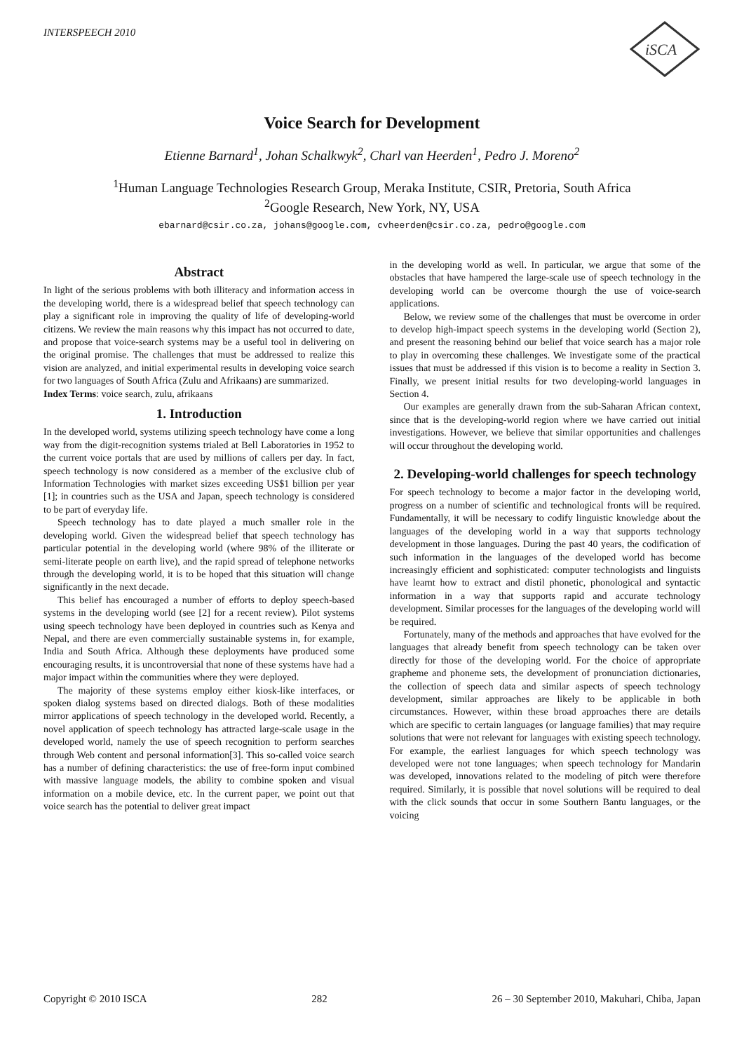INTERSPEECH 2010
iSCA
Voice Search for Development
Etienne Barnard<sup>1</sup>, Johan Schalkwyk<sup>2</sup>, Charl van Heerden<sup>1</sup>, Pedro J. Moreno<sup>2</sup>
<sup>1</sup> Human Language Technologies Research Group, Meraka Institute, CSIR, Pretoria, South Africa
<sup>2</sup> Google Research, New York, NY, USA
ebarnard@csir.co.za, johans@google.com, cvheerden@csir.co.za, pedro@google.com
Abstract
In light of the serious problems with both illiteracy and information access in the developing world, there is a widespread belief that speech technology can play a significant role in improving the quality of life of developing-world citizens. We review the main reasons why this impact has not occurred to date, and propose that voice-search systems may be a useful tool in delivering on the original promise. The challenges that must be addressed to realize this vision are analyzed, and initial experimental results in developing voice search for two languages of South Africa (Zulu and Afrikaans) are summarized.
Index Terms: voice search, zulu, afrikaans
1. Introduction
In the developed world, systems utilizing speech technology have come a long way from the digit-recognition systems trialed at Bell Laboratories in 1952 to the current voice portals that are used by millions of callers per day. In fact, speech technology is now considered as a member of the exclusive club of Information Technologies with market sizes exceeding US$1 billion per year [1]; in countries such as the USA and Japan, speech technology is considered to be part of everyday life.
Speech technology has to date played a much smaller role in the developing world. Given the widespread belief that speech technology has particular potential in the developing world (where 98% of the illiterate or semi-literate people on earth live), and the rapid spread of telephone networks through the developing world, it is to be hoped that this situation will change significantly in the next decade.
This belief has encouraged a number of efforts to deploy speech-based systems in the developing world (see [2] for a recent review). Pilot systems using speech technology have been deployed in countries such as Kenya and Nepal, and there are even commercially sustainable systems in, for example, India and South Africa. Although these deployments have produced some encouraging results, it is uncontroversial that none of these systems have had a major impact within the communities where they were deployed.
The majority of these systems employ either kiosk-like interfaces, or spoken dialog systems based on directed dialogs. Both of these modalities mirror applications of speech technology in the developed world. Recently, a novel application of speech technology has attracted large-scale usage in the developed world, namely the use of speech recognition to perform searches through Web content and personal information[3]. This so-called voice search has a number of defining characteristics: the use of free-form input combined with massive language models, the ability to combine spoken and visual information on a mobile device, etc. In the current paper, we point out that voice search has the potential to deliver great impact
in the developing world as well. In particular, we argue that some of the obstacles that have hampered the large-scale use of speech technology in the developing world can be overcome thourgh the use of voice-search applications.
Below, we review some of the challenges that must be overcome in order to develop high-impact speech systems in the developing world (Section 2), and present the reasoning behind our belief that voice search has a major role to play in overcoming these challenges. We investigate some of the practical issues that must be addressed if this vision is to become a reality in Section 3. Finally, we present initial results for two developing-world languages in Section 4.
Our examples are generally drawn from the sub-Saharan African context, since that is the developing-world region where we have carried out initial investigations. However, we believe that similar opportunities and challenges will occur throughout the developing world.
2. Developing-world challenges for speech technology
For speech technology to become a major factor in the developing world, progress on a number of scientific and technological fronts will be required. Fundamentally, it will be necessary to codify linguistic knowledge about the languages of the developing world in a way that supports technology development in those languages. During the past 40 years, the codification of such information in the languages of the developed world has become increasingly efficient and sophisticated: computer technologists and linguists have learnt how to extract and distil phonetic, phonological and syntactic information in a way that supports rapid and accurate technology development. Similar processes for the languages of the developing world will be required.
Fortunately, many of the methods and approaches that have evolved for the languages that already benefit from speech technology can be taken over directly for those of the developing world. For the choice of appropriate grapheme and phoneme sets, the development of pronunciation dictionaries, the collection of speech data and similar aspects of speech technology development, similar approaches are likely to be applicable in both circumstances. However, within these broad approaches there are details which are specific to certain languages (or language families) that may require solutions that were not relevant for languages with existing speech technology. For example, the earliest languages for which speech technology was developed were not tone languages; when speech technology for Mandarin was developed, innovations related to the modeling of pitch were therefore required. Similarly, it is possible that novel solutions will be required to deal with the click sounds that occur in some Southern Bantu languages, or the voicing
Copyright © 2010 ISCA 282 26 – 30 September 2010, Makuhari, Chiba, Japan